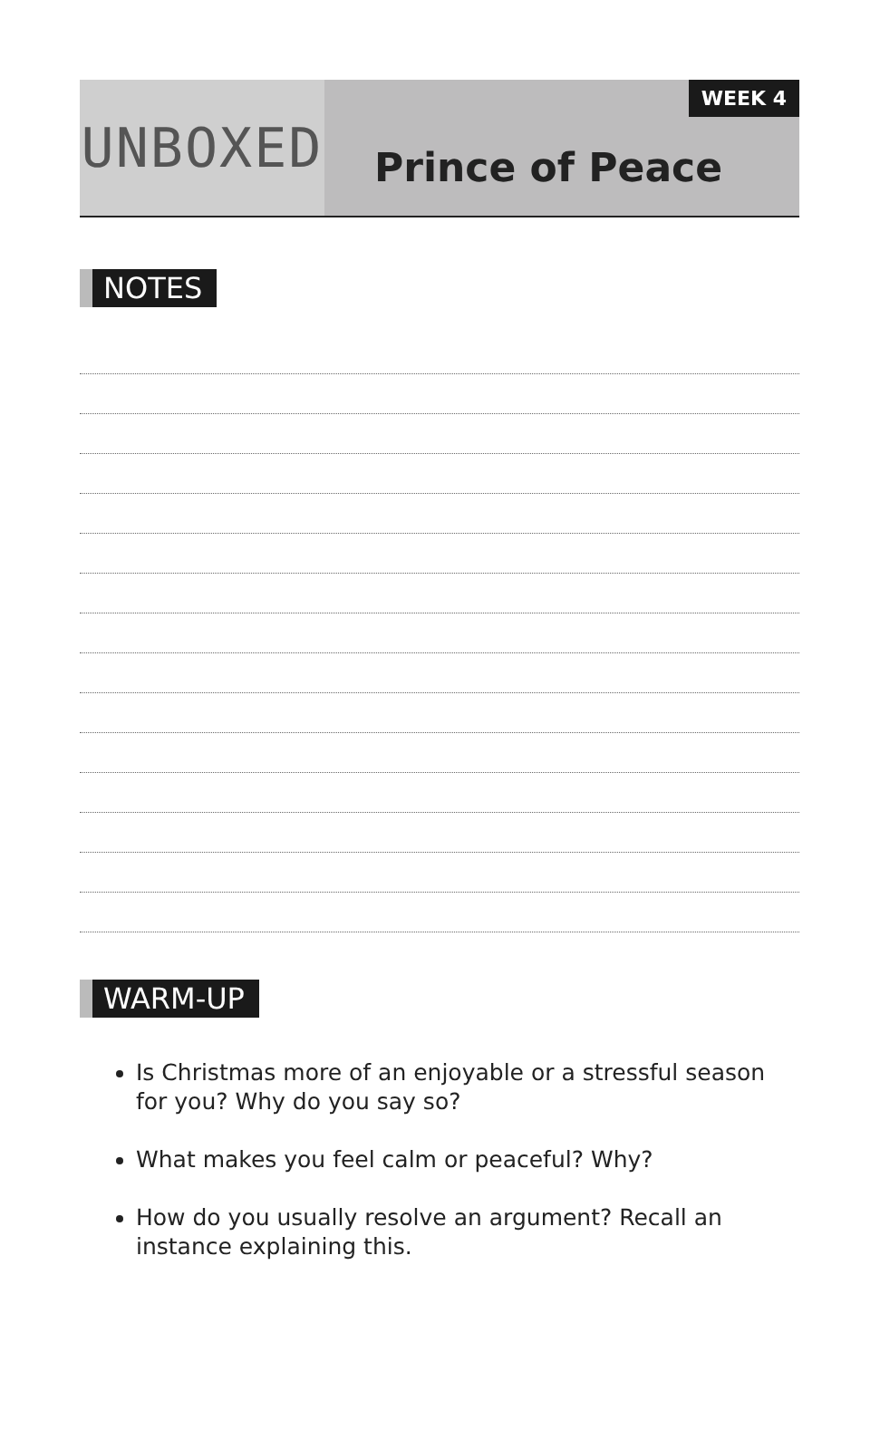UNBOXED
WEEK 4
Prince of Peace
NOTES
WARM-UP
Is Christmas more of an enjoyable or a stressful season for you? Why do you say so?
What makes you feel calm or peaceful? Why?
How do you usually resolve an argument? Recall an instance explaining this.